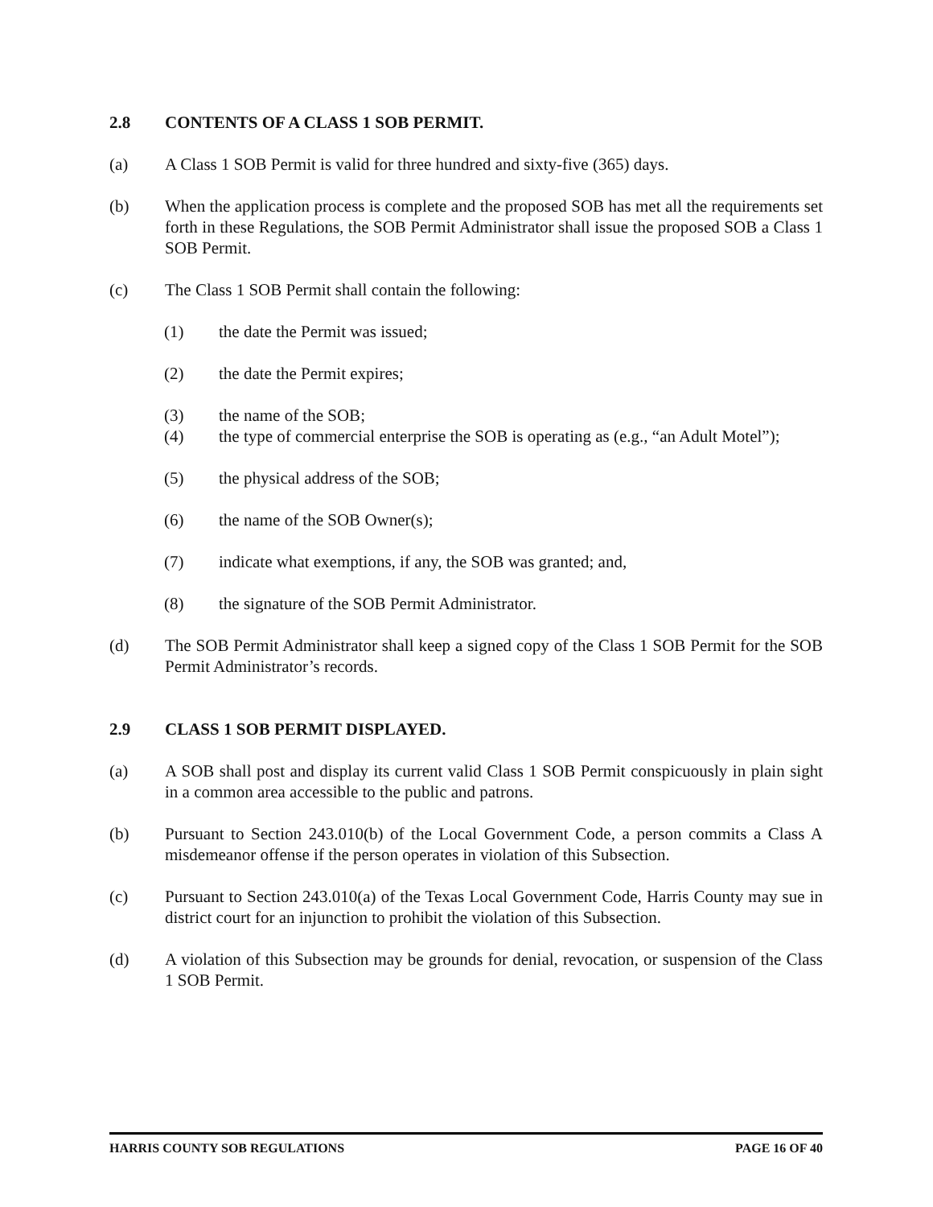2.8 CONTENTS OF A CLASS 1 SOB PERMIT.
(a) A Class 1 SOB Permit is valid for three hundred and sixty-five (365) days.
(b) When the application process is complete and the proposed SOB has met all the requirements set forth in these Regulations, the SOB Permit Administrator shall issue the proposed SOB a Class 1 SOB Permit.
(c) The Class 1 SOB Permit shall contain the following:
(1) the date the Permit was issued;
(2) the date the Permit expires;
(3) the name of the SOB;
(4) the type of commercial enterprise the SOB is operating as (e.g., “an Adult Motel”);
(5) the physical address of the SOB;
(6) the name of the SOB Owner(s);
(7) indicate what exemptions, if any, the SOB was granted; and,
(8) the signature of the SOB Permit Administrator.
(d) The SOB Permit Administrator shall keep a signed copy of the Class 1 SOB Permit for the SOB Permit Administrator’s records.
2.9 CLASS 1 SOB PERMIT DISPLAYED.
(a) A SOB shall post and display its current valid Class 1 SOB Permit conspicuously in plain sight in a common area accessible to the public and patrons.
(b) Pursuant to Section 243.010(b) of the Local Government Code, a person commits a Class A misdemeanor offense if the person operates in violation of this Subsection.
(c) Pursuant to Section 243.010(a) of the Texas Local Government Code, Harris County may sue in district court for an injunction to prohibit the violation of this Subsection.
(d) A violation of this Subsection may be grounds for denial, revocation, or suspension of the Class 1 SOB Permit.
HARRIS COUNTY SOB REGULATIONS PAGE 16 OF 40